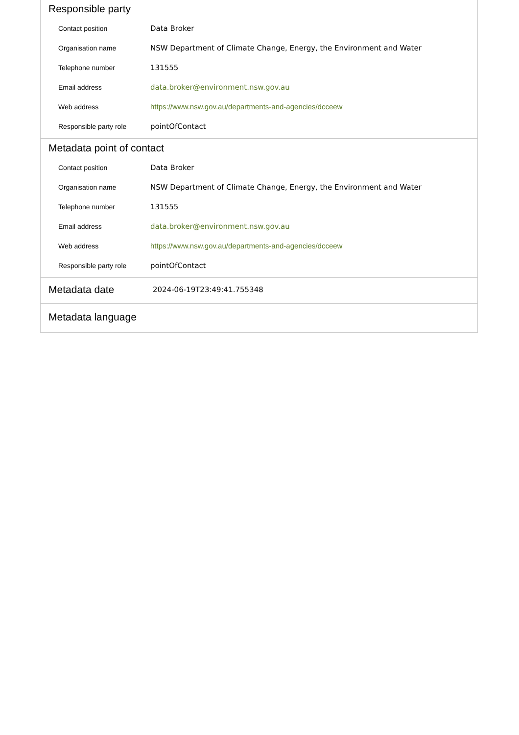Responsible party
| Contact position | Data Broker |
| Organisation name | NSW Department of Climate Change, Energy, the Environment and Water |
| Telephone number | 131555 |
| Email address | data.broker@environment.nsw.gov.au |
| Web address | https://www.nsw.gov.au/departments-and-agencies/dcceew |
| Responsible party role | pointOfContact |
Metadata point of contact
| Contact position | Data Broker |
| Organisation name | NSW Department of Climate Change, Energy, the Environment and Water |
| Telephone number | 131555 |
| Email address | data.broker@environment.nsw.gov.au |
| Web address | https://www.nsw.gov.au/departments-and-agencies/dcceew |
| Responsible party role | pointOfContact |
Metadata date
2024-06-19T23:49:41.755348
Metadata language